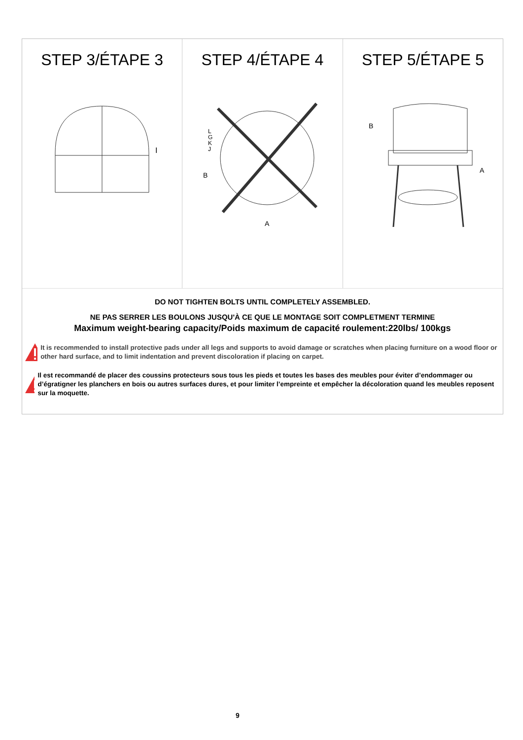STEP 3/ÉTAPE 3
I
STEP 4/ÉTAPE 4
L
G
K
J
B
A
STEP 5/ÉTAPE 5
B
A
DO NOT TIGHTEN BOLTS UNTIL COMPLETELY ASSEMBLED.
NE PAS SERRER LES BOULONS JUSQU'À CE QUE LE MONTAGE SOIT COMPLETMENT TERMINE
Maximum weight-bearing capacity/Poids maximum de capacité roulement:220lbs/ 100kgs
It is recommended to install protective pads under all legs and supports to avoid damage or scratches when placing furniture on a wood floor or other hard surface, and to limit indentation and prevent discoloration if placing on carpet.
Il est recommandé de placer des coussins protecteurs sous tous les pieds et toutes les bases des meubles pour éviter d’endommager ou d’égratigner les planchers en bois ou autres surfaces dures, et pour limiter l’empreinte et empêcher la décoloration quand les meubles reposent sur la moquette.
9